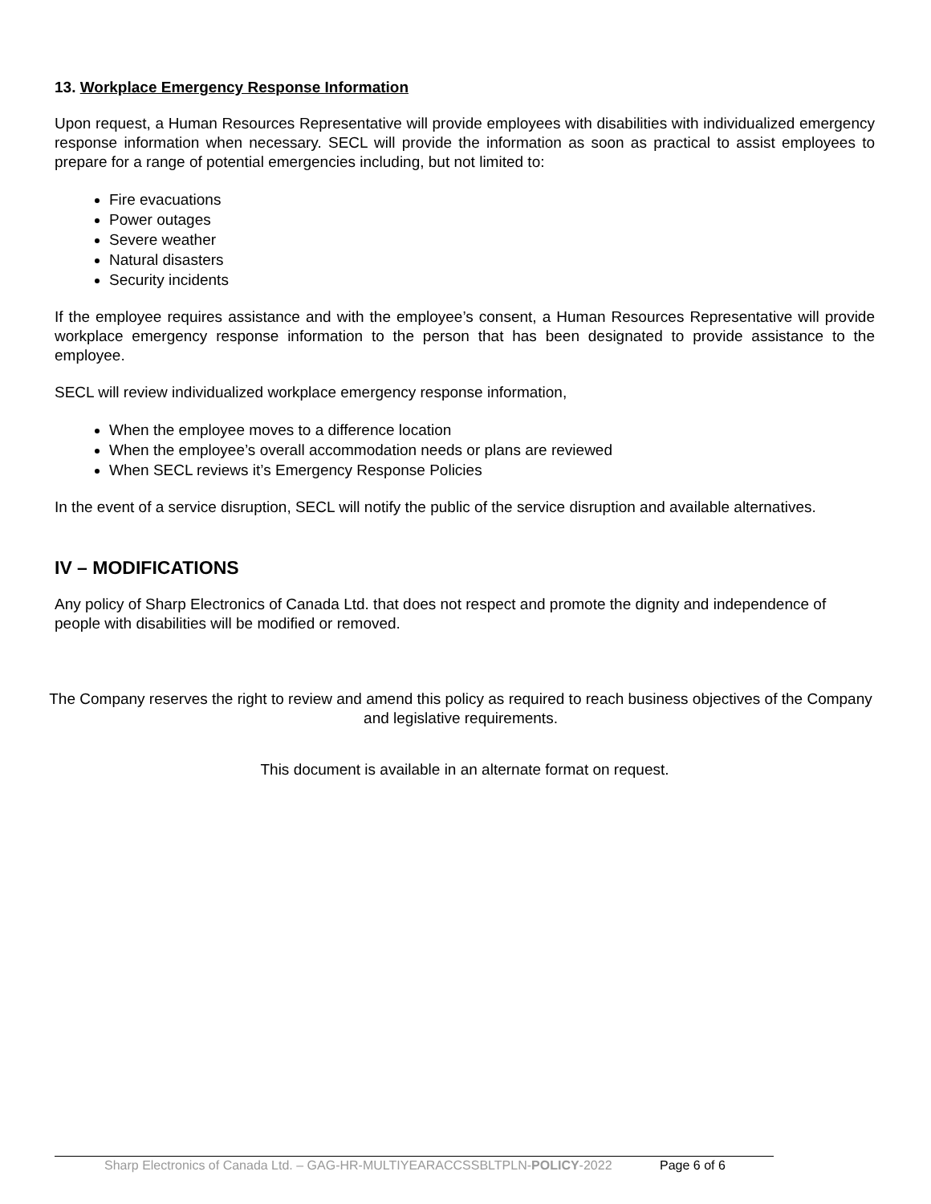13. Workplace Emergency Response Information
Upon request, a Human Resources Representative will provide employees with disabilities with individualized emergency response information when necessary. SECL will provide the information as soon as practical to assist employees to prepare for a range of potential emergencies including, but not limited to:
Fire evacuations
Power outages
Severe weather
Natural disasters
Security incidents
If the employee requires assistance and with the employee’s consent, a Human Resources Representative will provide workplace emergency response information to the person that has been designated to provide assistance to the employee.
SECL will review individualized workplace emergency response information,
When the employee moves to a difference location
When the employee’s overall accommodation needs or plans are reviewed
When SECL reviews it’s Emergency Response Policies
In the event of a service disruption, SECL will notify the public of the service disruption and available alternatives.
IV – MODIFICATIONS
Any policy of Sharp Electronics of Canada Ltd. that does not respect and promote the dignity and independence of people with disabilities will be modified or removed.
The Company reserves the right to review and amend this policy as required to reach business objectives of the Company and legislative requirements.
This document is available in an alternate format on request.
Sharp Electronics of Canada Ltd. – GAG-HR-MULTIYEARACCSSBLTPLN-POLICY-2022 Page 6 of 6